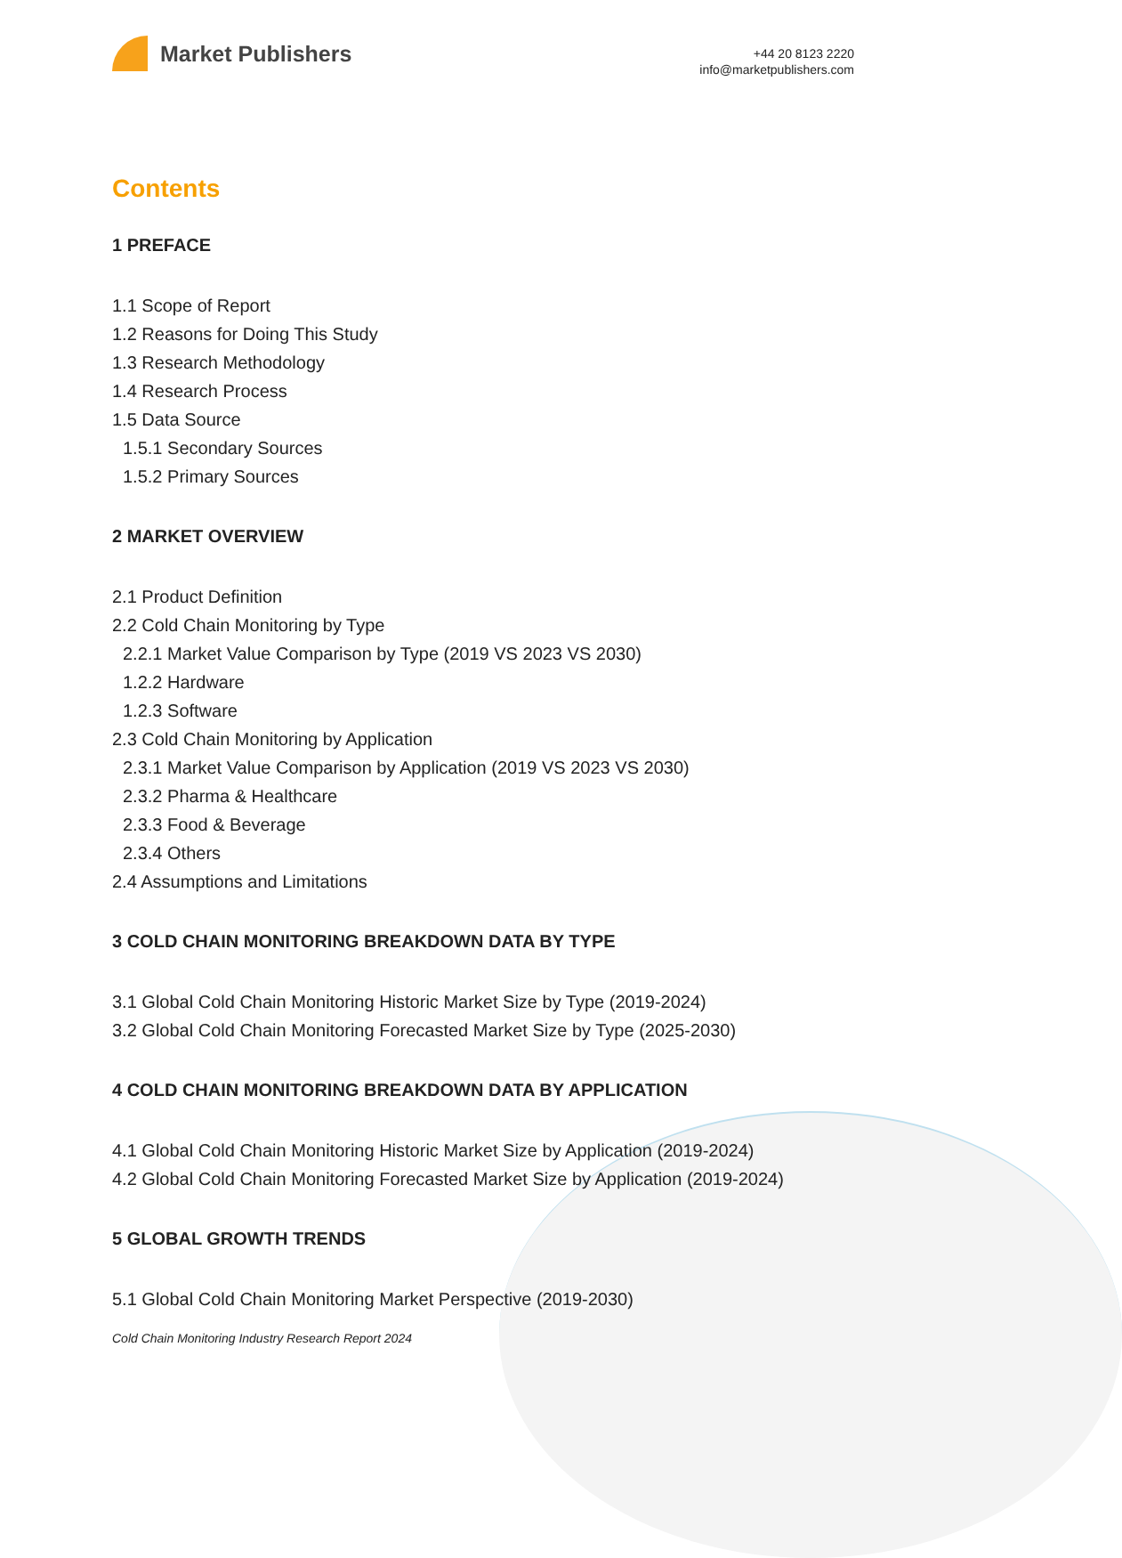Market Publishers
+44 20 8123 2220
info@marketpublishers.com
Contents
1 PREFACE
1.1 Scope of Report
1.2 Reasons for Doing This Study
1.3 Research Methodology
1.4 Research Process
1.5 Data Source
1.5.1 Secondary Sources
1.5.2 Primary Sources
2 MARKET OVERVIEW
2.1 Product Definition
2.2 Cold Chain Monitoring by Type
2.2.1 Market Value Comparison by Type (2019 VS 2023 VS 2030)
1.2.2 Hardware
1.2.3 Software
2.3 Cold Chain Monitoring by Application
2.3.1 Market Value Comparison by Application (2019 VS 2023 VS 2030)
2.3.2 Pharma & Healthcare
2.3.3 Food & Beverage
2.3.4 Others
2.4 Assumptions and Limitations
3 COLD CHAIN MONITORING BREAKDOWN DATA BY TYPE
3.1 Global Cold Chain Monitoring Historic Market Size by Type (2019-2024)
3.2 Global Cold Chain Monitoring Forecasted Market Size by Type (2025-2030)
4 COLD CHAIN MONITORING BREAKDOWN DATA BY APPLICATION
4.1 Global Cold Chain Monitoring Historic Market Size by Application (2019-2024)
4.2 Global Cold Chain Monitoring Forecasted Market Size by Application (2019-2024)
5 GLOBAL GROWTH TRENDS
5.1 Global Cold Chain Monitoring Market Perspective (2019-2030)
Cold Chain Monitoring Industry Research Report 2024